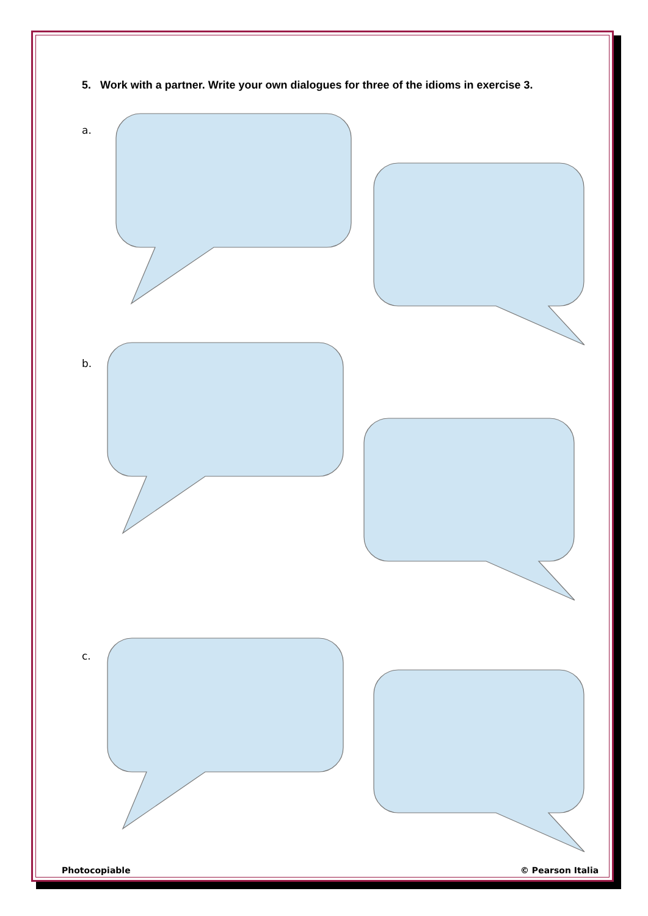5. Work with a partner. Write your own dialogues for three of the idioms in exercise 3.
a.
b.
c.
Photocopiable © Pearson Italia